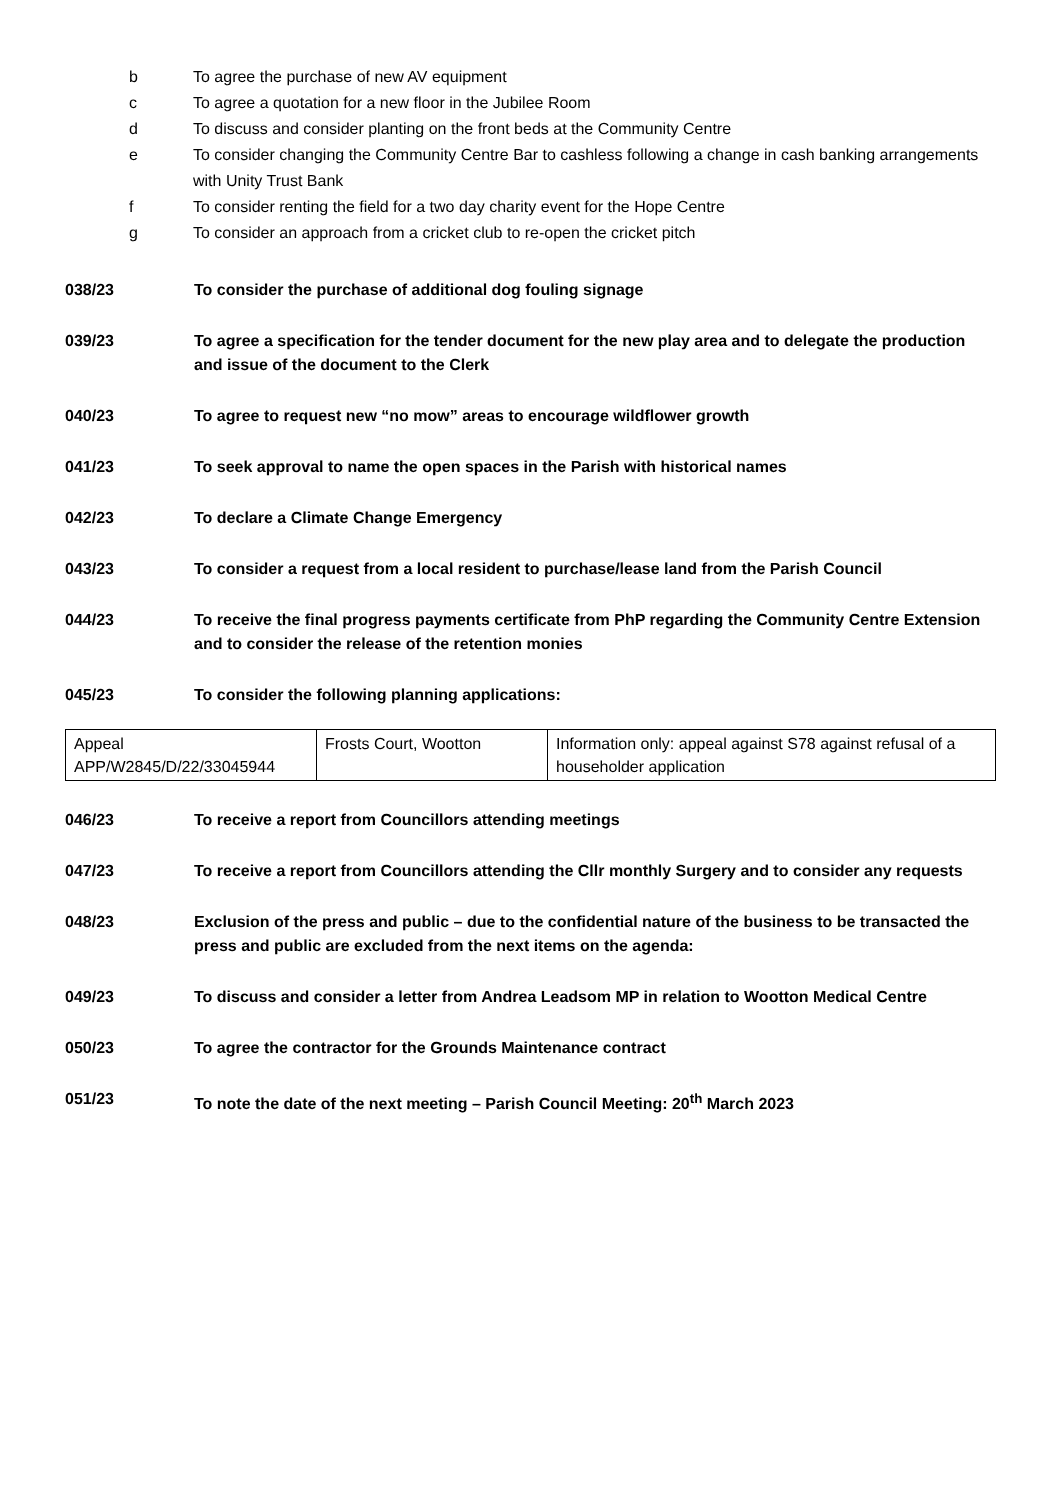b To agree the purchase of new AV equipment
c To agree a quotation for a new floor in the Jubilee Room
d To discuss and consider planting on the front beds at the Community Centre
e To consider changing the Community Centre Bar to cashless following a change in cash banking arrangements with Unity Trust Bank
f To consider renting the field for a two day charity event for the Hope Centre
g To consider an approach from a cricket club to re-open the cricket pitch
038/23 To consider the purchase of additional dog fouling signage
039/23 To agree a specification for the tender document for the new play area and to delegate the production and issue of the document to the Clerk
040/23 To agree to request new “no mow” areas to encourage wildflower growth
041/23 To seek approval to name the open spaces in the Parish with historical names
042/23 To declare a Climate Change Emergency
043/23 To consider a request from a local resident to purchase/lease land from the Parish Council
044/23 To receive the final progress payments certificate from PhP regarding the Community Centre Extension and to consider the release of the retention monies
045/23 To consider the following planning applications:
| Appeal APP/W2845/D/22/33045944 | Frosts Court, Wootton | Information only: appeal against S78 against refusal of a householder application |
046/23 To receive a report from Councillors attending meetings
047/23 To receive a report from Councillors attending the Cllr monthly Surgery and to consider any requests
048/23 Exclusion of the press and public – due to the confidential nature of the business to be transacted the press and public are excluded from the next items on the agenda:
049/23 To discuss and consider a letter from Andrea Leadsom MP in relation to Wootton Medical Centre
050/23 To agree the contractor for the Grounds Maintenance contract
051/23 To note the date of the next meeting – Parish Council Meeting: 20<sup>th</sup> March 2023